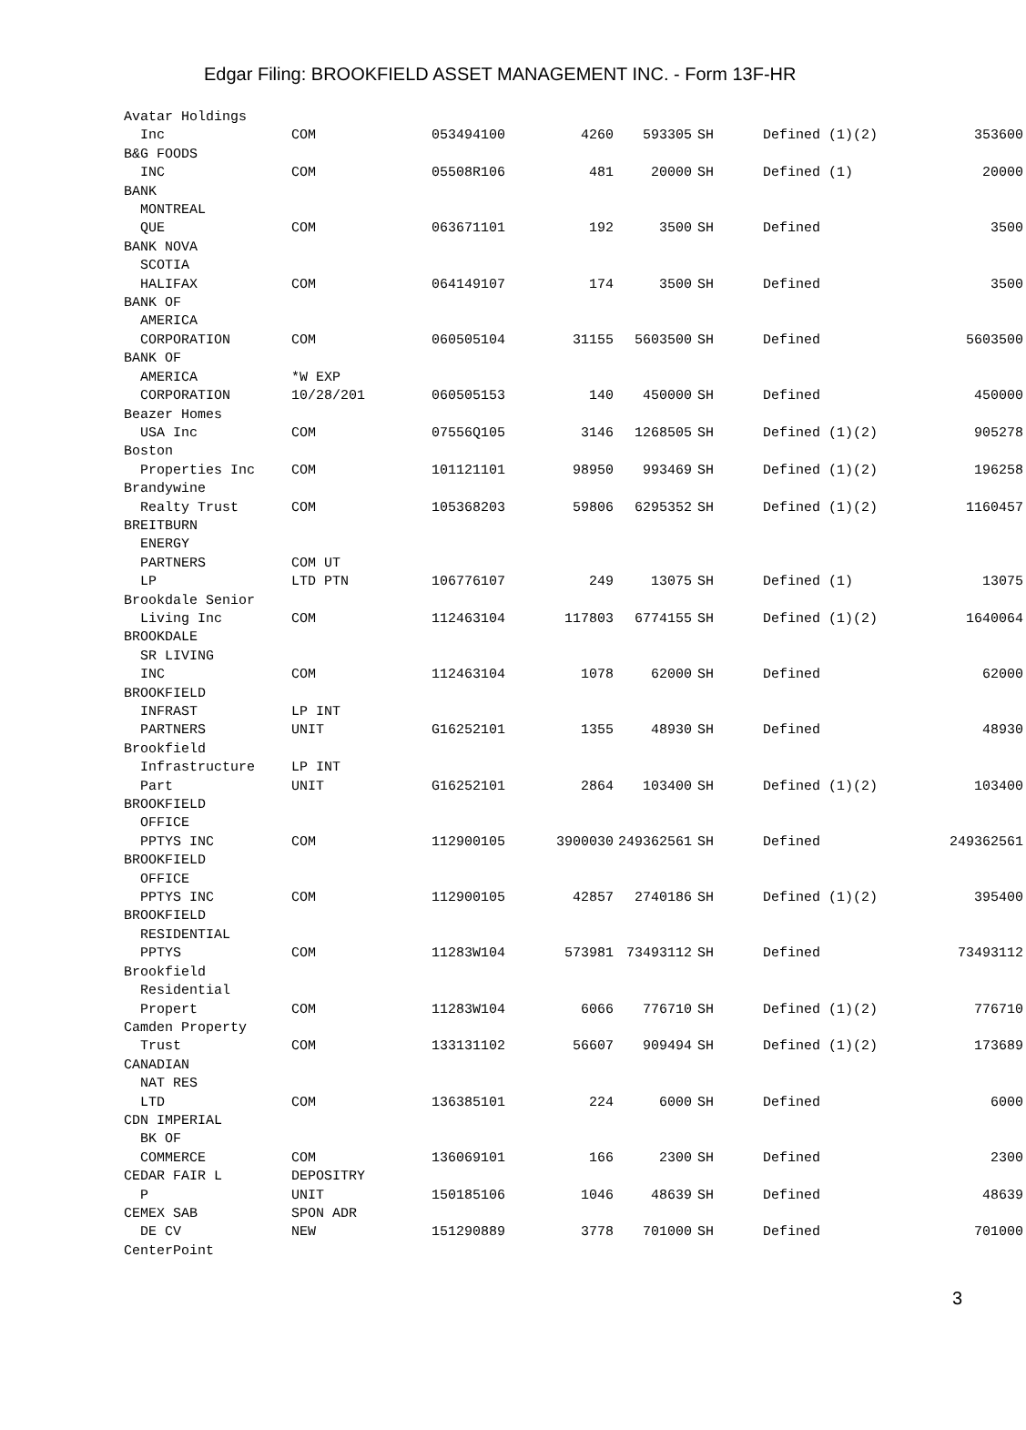Edgar Filing: BROOKFIELD ASSET MANAGEMENT INC. - Form 13F-HR
| Avatar Holdings Inc | COM | 053494100 | 4260 | 593305 | SH | Defined (1)(2) | 353600 |
| B&G FOODS INC | COM | 05508R106 | 481 | 20000 | SH | Defined (1) | 20000 |
| BANK MONTREAL QUE | COM | 063671101 | 192 | 3500 | SH | Defined | 3500 |
| BANK NOVA SCOTIA HALIFAX | COM | 064149107 | 174 | 3500 | SH | Defined | 3500 |
| BANK OF AMERICA CORPORATION | COM | 060505104 | 31155 | 5603500 | SH | Defined | 5603500 |
| BANK OF AMERICA CORPORATION | *W EXP 10/28/201 | 060505153 | 140 | 450000 | SH | Defined | 450000 |
| Beazer Homes USA Inc | COM | 07556Q105 | 3146 | 1268505 | SH | Defined (1)(2) | 905278 |
| Boston Properties Inc | COM | 101121101 | 98950 | 993469 | SH | Defined (1)(2) | 196258 |
| Brandywine Realty Trust | COM | 105368203 | 59806 | 6295352 | SH | Defined (1)(2) | 1160457 |
| BREITBURN ENERGY PARTNERS LP | COM UT LTD PTN | 106776107 | 249 | 13075 | SH | Defined (1) | 13075 |
| Brookdale Senior Living Inc | COM | 112463104 | 117803 | 6774155 | SH | Defined (1)(2) | 1640064 |
| BROOKDALE SR LIVING INC | COM | 112463104 | 1078 | 62000 | SH | Defined | 62000 |
| BROOKFIELD INFRAST PARTNERS | LP INT UNIT | G16252101 | 1355 | 48930 | SH | Defined | 48930 |
| Brookfield Infrastructure Part | LP INT UNIT | G16252101 | 2864 | 103400 | SH | Defined (1)(2) | 103400 |
| BROOKFIELD OFFICE PPTYS INC | COM | 112900105 | 3900030 | 249362561 | SH | Defined | 249362561 |
| BROOKFIELD OFFICE PPTYS INC | COM | 112900105 | 42857 | 2740186 | SH | Defined (1)(2) | 395400 |
| BROOKFIELD RESIDENTIAL PPTYS | COM | 11283W104 | 573981 | 73493112 | SH | Defined | 73493112 |
| Brookfield Residential Propert | COM | 11283W104 | 6066 | 776710 | SH | Defined (1)(2) | 776710 |
| Camden Property Trust | COM | 133131102 | 56607 | 909494 | SH | Defined (1)(2) | 173689 |
| CANADIAN NAT RES LTD | COM | 136385101 | 224 | 6000 | SH | Defined | 6000 |
| CDN IMPERIAL BK OF COMMERCE | COM | 136069101 | 166 | 2300 | SH | Defined | 2300 |
| CEDAR FAIR L P | DEPOSITRY UNIT | 150185106 | 1046 | 48639 | SH | Defined | 48639 |
| CEMEX SAB DE CV | SPON ADR NEW | 151290889 | 3778 | 701000 | SH | Defined | 701000 |
| CenterPoint | | | | | | | |
3